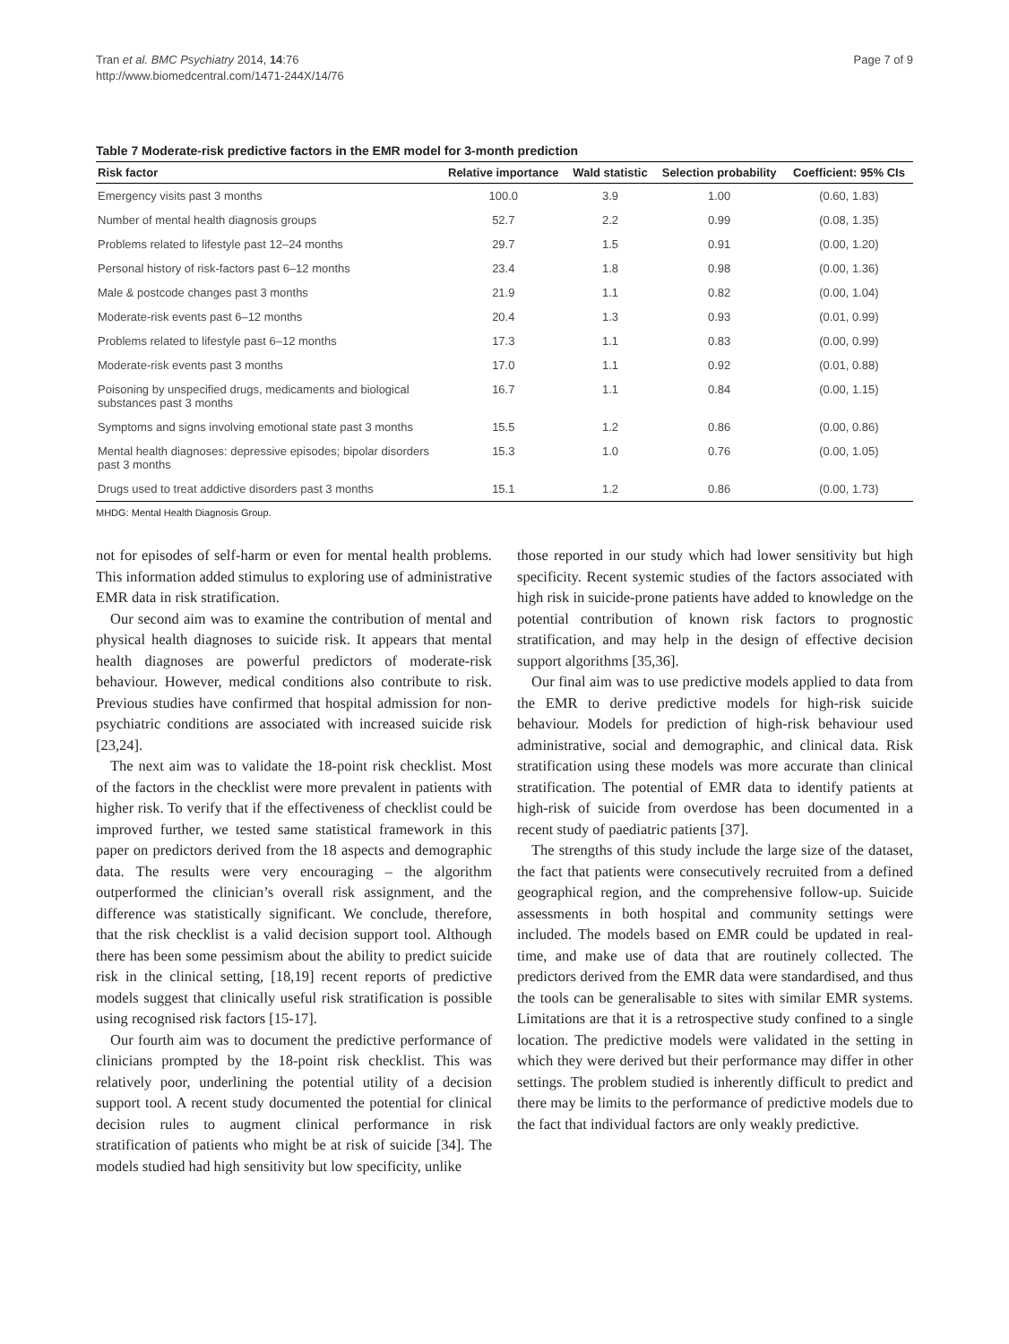Tran et al. BMC Psychiatry 2014, 14:76
http://www.biomedcentral.com/1471-244X/14/76
Page 7 of 9
Table 7 Moderate-risk predictive factors in the EMR model for 3-month prediction
| Risk factor | Relative importance | Wald statistic | Selection probability | Coefficient: 95% CIs |
| --- | --- | --- | --- | --- |
| Emergency visits past 3 months | 100.0 | 3.9 | 1.00 | (0.60, 1.83) |
| Number of mental health diagnosis groups | 52.7 | 2.2 | 0.99 | (0.08, 1.35) |
| Problems related to lifestyle past 12–24 months | 29.7 | 1.5 | 0.91 | (0.00, 1.20) |
| Personal history of risk-factors past 6–12 months | 23.4 | 1.8 | 0.98 | (0.00, 1.36) |
| Male & postcode changes past 3 months | 21.9 | 1.1 | 0.82 | (0.00, 1.04) |
| Moderate-risk events past 6–12 months | 20.4 | 1.3 | 0.93 | (0.01, 0.99) |
| Problems related to lifestyle past 6–12 months | 17.3 | 1.1 | 0.83 | (0.00, 0.99) |
| Moderate-risk events past 3 months | 17.0 | 1.1 | 0.92 | (0.01, 0.88) |
| Poisoning by unspecified drugs, medicaments and biological substances past 3 months | 16.7 | 1.1 | 0.84 | (0.00, 1.15) |
| Symptoms and signs involving emotional state past 3 months | 15.5 | 1.2 | 0.86 | (0.00, 0.86) |
| Mental health diagnoses: depressive episodes; bipolar disorders past 3 months | 15.3 | 1.0 | 0.76 | (0.00, 1.05) |
| Drugs used to treat addictive disorders past 3 months | 15.1 | 1.2 | 0.86 | (0.00, 1.73) |
MHDG: Mental Health Diagnosis Group.
not for episodes of self-harm or even for mental health problems. This information added stimulus to exploring use of administrative EMR data in risk stratification.
Our second aim was to examine the contribution of mental and physical health diagnoses to suicide risk. It appears that mental health diagnoses are powerful predictors of moderate-risk behaviour. However, medical conditions also contribute to risk. Previous studies have confirmed that hospital admission for non-psychiatric conditions are associated with increased suicide risk [23,24].
The next aim was to validate the 18-point risk checklist. Most of the factors in the checklist were more prevalent in patients with higher risk. To verify that if the effectiveness of checklist could be improved further, we tested same statistical framework in this paper on predictors derived from the 18 aspects and demographic data. The results were very encouraging – the algorithm outperformed the clinician’s overall risk assignment, and the difference was statistically significant. We conclude, therefore, that the risk checklist is a valid decision support tool. Although there has been some pessimism about the ability to predict suicide risk in the clinical setting, [18,19] recent reports of predictive models suggest that clinically useful risk stratification is possible using recognised risk factors [15-17].
Our fourth aim was to document the predictive performance of clinicians prompted by the 18-point risk checklist. This was relatively poor, underlining the potential utility of a decision support tool. A recent study documented the potential for clinical decision rules to augment clinical performance in risk stratification of patients who might be at risk of suicide [34]. The models studied had high sensitivity but low specificity, unlike
those reported in our study which had lower sensitivity but high specificity. Recent systemic studies of the factors associated with high risk in suicide-prone patients have added to knowledge on the potential contribution of known risk factors to prognostic stratification, and may help in the design of effective decision support algorithms [35,36].
Our final aim was to use predictive models applied to data from the EMR to derive predictive models for high-risk suicide behaviour. Models for prediction of high-risk behaviour used administrative, social and demographic, and clinical data. Risk stratification using these models was more accurate than clinical stratification. The potential of EMR data to identify patients at high-risk of suicide from overdose has been documented in a recent study of paediatric patients [37].
The strengths of this study include the large size of the dataset, the fact that patients were consecutively recruited from a defined geographical region, and the comprehensive follow-up. Suicide assessments in both hospital and community settings were included. The models based on EMR could be updated in real-time, and make use of data that are routinely collected. The predictors derived from the EMR data were standardised, and thus the tools can be generalisable to sites with similar EMR systems. Limitations are that it is a retrospective study confined to a single location. The predictive models were validated in the setting in which they were derived but their performance may differ in other settings. The problem studied is inherently difficult to predict and there may be limits to the performance of predictive models due to the fact that individual factors are only weakly predictive.